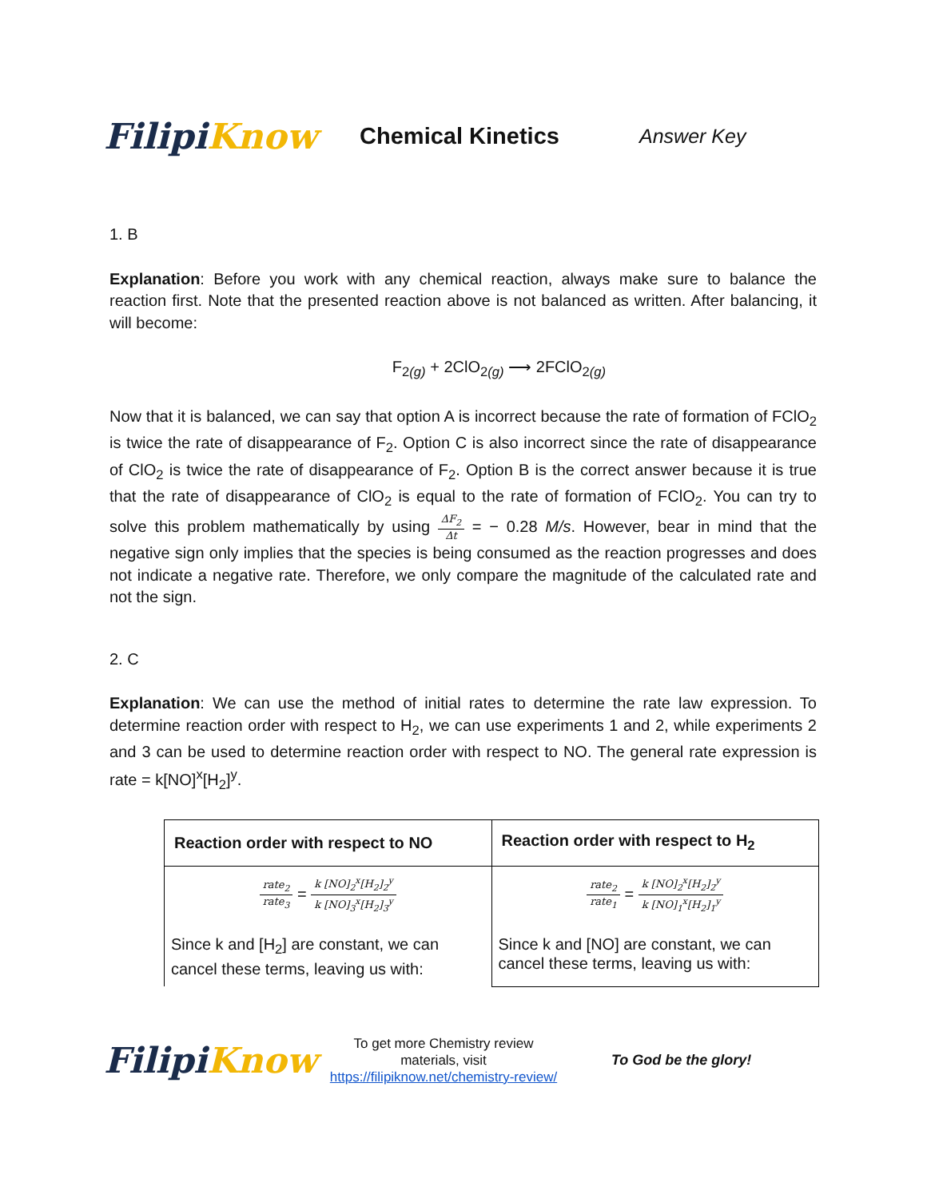Filipi Know
Chemical Kinetics
Answer Key
1. B
Explanation: Before you work with any chemical reaction, always make sure to balance the reaction first. Note that the presented reaction above is not balanced as written. After balancing, it will become:
F<sub>2(g)</sub> + 2ClO<sub>2(g)</sub> ⟶ 2FClO<sub>2(g)</sub>
Now that it is balanced, we can say that option A is incorrect because the rate of formation of FClO<sub>2</sub> is twice the rate of disappearance of F<sub>2</sub>. Option C is also incorrect since the rate of disappearance of ClO<sub>2</sub> is twice the rate of disappearance of F<sub>2</sub>. Option B is the correct answer because it is true that the rate of disappearance of ClO<sub>2</sub> is equal to the rate of formation of FClO<sub>2</sub>. You can try to solve this problem mathematically by using ΔF<sub>2</sub> Δt = − 0.28 M/s. However, bear in mind that the negative sign only implies that the species is being consumed as the reaction progresses and does not indicate a negative rate. Therefore, we only compare the magnitude of the calculated rate and not the sign.
2. C
Explanation: We can use the method of initial rates to determine the rate law expression. To determine reaction order with respect to H<sub>2</sub>, we can use experiments 1 and 2, while experiments 2 and 3 can be used to determine reaction order with respect to NO. The general rate expression is rate = k[NO]<sup>x</sup>[H<sub>2</sub>]<sup>y</sup>.
| Reaction order with respect to NO | Reaction order with respect to H<sub>2</sub> |
| --- | --- |
| rate<sub>2</sub> rate<sub>3</sub> = k [NO]<sub>2</sub><sup>x</sup>[H<sub>2</sub>]<sub>2</sub><sup>y</sup> k [NO]<sub>3</sub><sup>x</sup>[H<sub>2</sub>]<sub>3</sub><sup>y</sup> Since k and [H<sub>2</sub>] are constant, we can cancel these terms, leaving us with: | rate<sub>2</sub> rate<sub>1</sub> = k [NO]<sub>2</sub><sup>x</sup>[H<sub>2</sub>]<sub>2</sub><sup>y</sup> k [NO]<sub>1</sub><sup>x</sup>[H<sub>2</sub>]<sub>1</sub><sup>y</sup> Since k and [NO] are constant, we can cancel these terms, leaving us with: |
Filipi Know
To get more Chemistry review materials, visit https://filipiknow.net/chemistry-review/
To God be the glory!